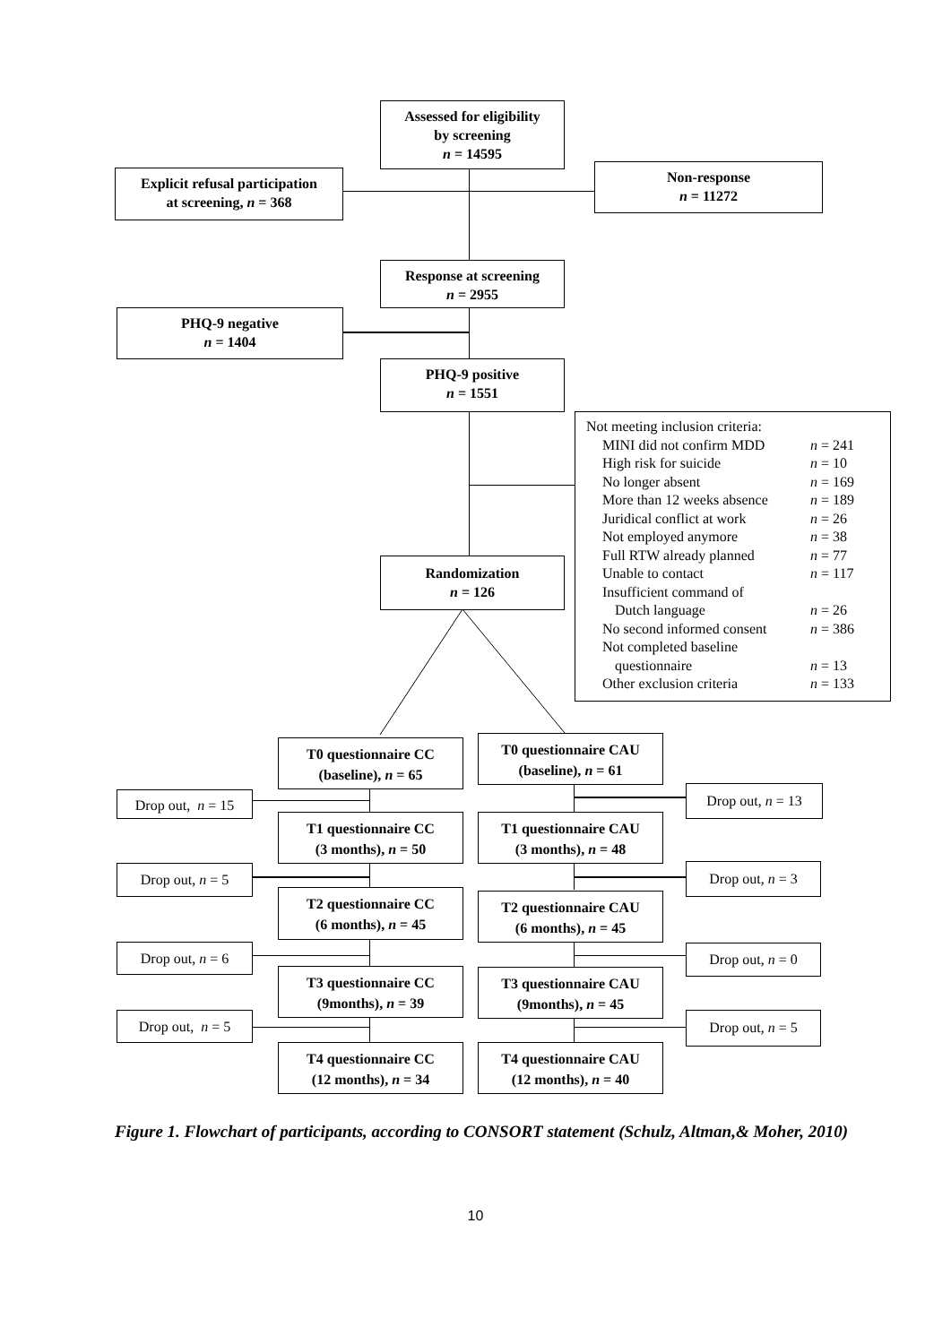Assessed for eligibility
by screening
n = 14595
Explicit refusal participation
at screening, n = 368
Non-response
n = 11272
Response at screening
n = 2955
PHQ-9 negative
n = 1404
PHQ-9 positive
n = 1551
Not meeting inclusion criteria:
| MINI did not confirm MDD | n = 241 |
| High risk for suicide | n = 10 |
| No longer absent | n = 169 |
| More than 12 weeks absence | n = 189 |
| Juridical conflict at work | n = 26 |
| Not employed anymore | n = 38 |
| Full RTW already planned | n = 77 |
| Unable to contact | n = 117 |
| Insufficient command of | |
| Dutch language | n = 26 |
| No second informed consent | n = 386 |
| Not completed baseline | |
| questionnaire | n = 13 |
| Other exclusion criteria | n = 133 |
Randomization
n = 126
T0 questionnaire CC
(baseline), n = 65
T0 questionnaire CAU
(baseline), n = 61
Drop out, n = 15
Drop out, n = 13
T1 questionnaire CC
(3 months), n = 50
T1 questionnaire CAU
(3 months), n = 48
Drop out, n = 5 Drop out, n = 3
T2 questionnaire CC
(6 months), n = 45
T2 questionnaire CAU
(6 months), n = 45
Drop out, n = 6 Drop out, n = 0
T3 questionnaire CC
(9months), n = 39
T3 questionnaire CAU
(9months), n = 45
Drop out, n = 5
Drop out, n = 5
T4 questionnaire CC
(12 months), n = 34
T4 questionnaire CAU
(12 months), n = 40
Figure 1. Flowchart of participants, according to CONSORT statement (Schulz, Altman,& Moher, 2010)
10